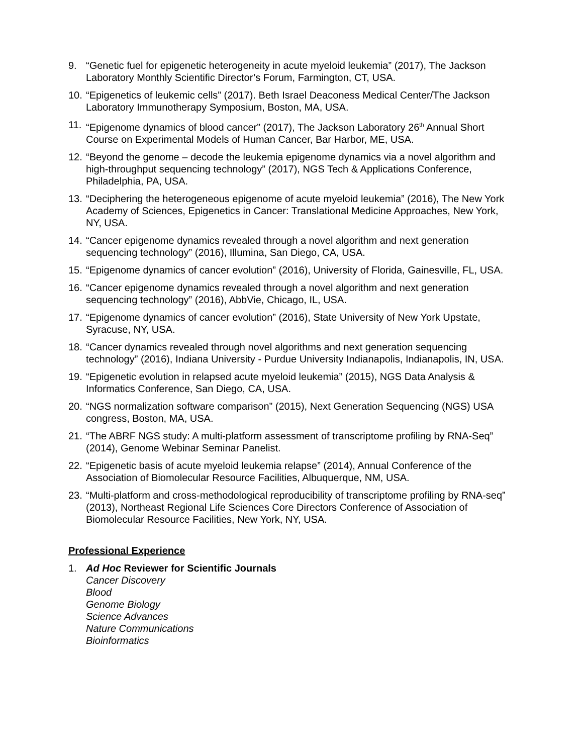9. “Genetic fuel for epigenetic heterogeneity in acute myeloid leukemia” (2017), The Jackson Laboratory Monthly Scientific Director’s Forum, Farmington, CT, USA.
10. “Epigenetics of leukemic cells” (2017). Beth Israel Deaconess Medical Center/The Jackson Laboratory Immunotherapy Symposium, Boston, MA, USA.
11. “Epigenome dynamics of blood cancer” (2017), The Jackson Laboratory 26<sup>th</sup> Annual Short Course on Experimental Models of Human Cancer, Bar Harbor, ME, USA.
12. “Beyond the genome – decode the leukemia epigenome dynamics via a novel algorithm and high-throughput sequencing technology” (2017), NGS Tech & Applications Conference, Philadelphia, PA, USA.
13. “Deciphering the heterogeneous epigenome of acute myeloid leukemia” (2016), The New York Academy of Sciences, Epigenetics in Cancer: Translational Medicine Approaches, New York, NY, USA.
14. “Cancer epigenome dynamics revealed through a novel algorithm and next generation sequencing technology” (2016), Illumina, San Diego, CA, USA.
15. “Epigenome dynamics of cancer evolution” (2016), University of Florida, Gainesville, FL, USA.
16. “Cancer epigenome dynamics revealed through a novel algorithm and next generation sequencing technology” (2016), AbbVie, Chicago, IL, USA.
17. “Epigenome dynamics of cancer evolution” (2016), State University of New York Upstate, Syracuse, NY, USA.
18. “Cancer dynamics revealed through novel algorithms and next generation sequencing technology” (2016), Indiana University - Purdue University Indianapolis, Indianapolis, IN, USA.
19. “Epigenetic evolution in relapsed acute myeloid leukemia” (2015), NGS Data Analysis & Informatics Conference, San Diego, CA, USA.
20. “NGS normalization software comparison” (2015), Next Generation Sequencing (NGS) USA congress, Boston, MA, USA.
21. “The ABRF NGS study: A multi-platform assessment of transcriptome profiling by RNA-Seq” (2014), Genome Webinar Seminar Panelist.
22. “Epigenetic basis of acute myeloid leukemia relapse” (2014), Annual Conference of the Association of Biomolecular Resource Facilities, Albuquerque, NM, USA.
23. “Multi-platform and cross-methodological reproducibility of transcriptome profiling by RNA-seq” (2013), Northeast Regional Life Sciences Core Directors Conference of Association of Biomolecular Resource Facilities, New York, NY, USA.
Professional Experience
1. Ad Hoc Reviewer for Scientific Journals
Cancer Discovery
Blood
Genome Biology
Science Advances
Nature Communications
Bioinformatics